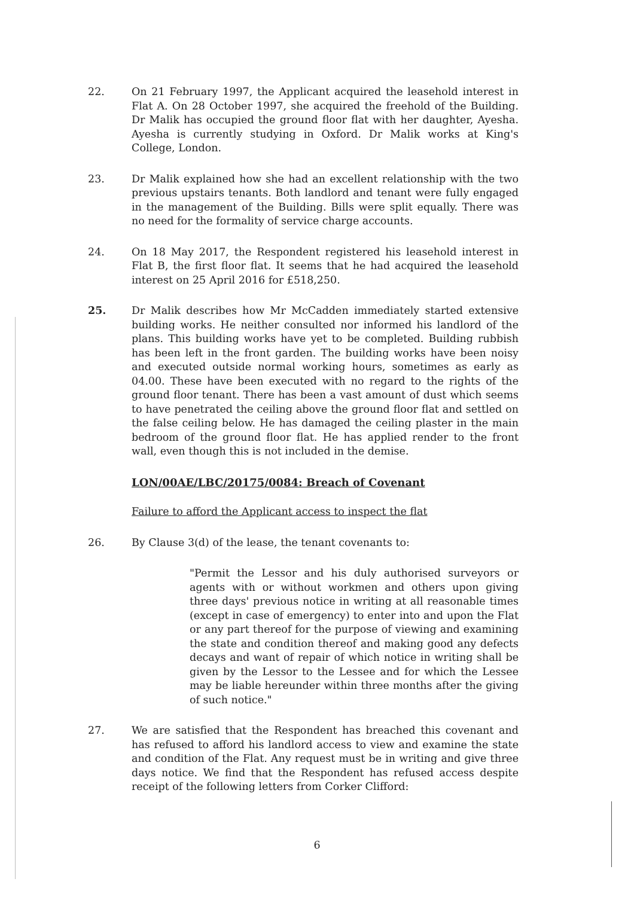22. On 21 February 1997, the Applicant acquired the leasehold interest in Flat A. On 28 October 1997, she acquired the freehold of the Building. Dr Malik has occupied the ground floor flat with her daughter, Ayesha. Ayesha is currently studying in Oxford. Dr Malik works at King's College, London.
23. Dr Malik explained how she had an excellent relationship with the two previous upstairs tenants. Both landlord and tenant were fully engaged in the management of the Building. Bills were split equally. There was no need for the formality of service charge accounts.
24. On 18 May 2017, the Respondent registered his leasehold interest in Flat B, the first floor flat. It seems that he had acquired the leasehold interest on 25 April 2016 for £518,250.
25. Dr Malik describes how Mr McCadden immediately started extensive building works. He neither consulted nor informed his landlord of the plans. This building works have yet to be completed. Building rubbish has been left in the front garden. The building works have been noisy and executed outside normal working hours, sometimes as early as 04.00. These have been executed with no regard to the rights of the ground floor tenant. There has been a vast amount of dust which seems to have penetrated the ceiling above the ground floor flat and settled on the false ceiling below. He has damaged the ceiling plaster in the main bedroom of the ground floor flat. He has applied render to the front wall, even though this is not included in the demise.
LON/00AE/LBC/20175/0084: Breach of Covenant
Failure to afford the Applicant access to inspect the flat
26. By Clause 3(d) of the lease, the tenant covenants to:
"Permit the Lessor and his duly authorised surveyors or agents with or without workmen and others upon giving three days' previous notice in writing at all reasonable times (except in case of emergency) to enter into and upon the Flat or any part thereof for the purpose of viewing and examining the state and condition thereof and making good any defects decays and want of repair of which notice in writing shall be given by the Lessor to the Lessee and for which the Lessee may be liable hereunder within three months after the giving of such notice."
27. We are satisfied that the Respondent has breached this covenant and has refused to afford his landlord access to view and examine the state and condition of the Flat. Any request must be in writing and give three days notice. We find that the Respondent has refused access despite receipt of the following letters from Corker Clifford:
6